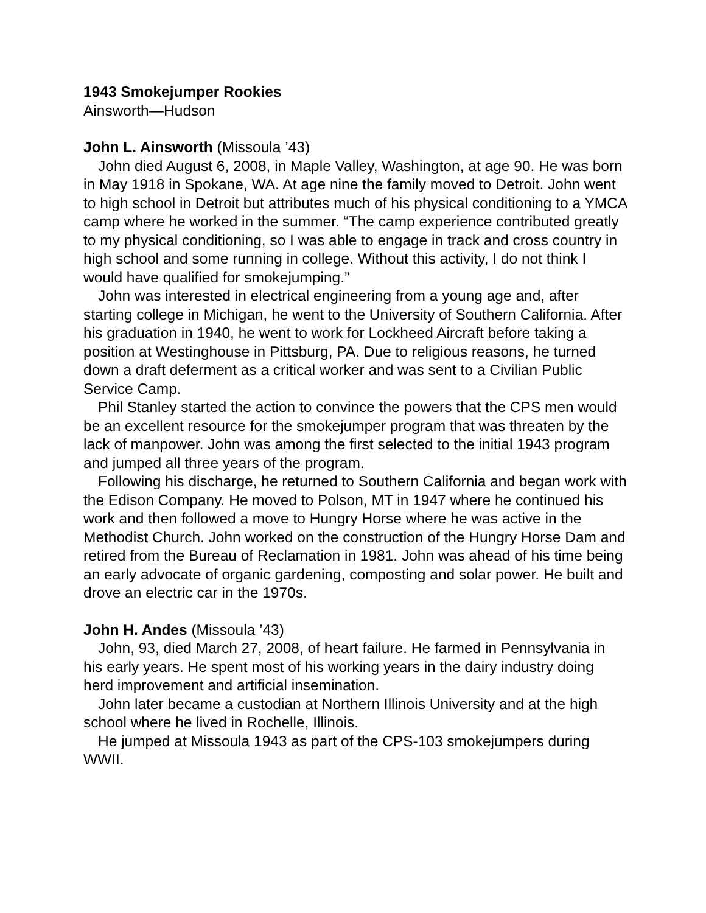1943 Smokejumper Rookies
Ainsworth—Hudson
John L. Ainsworth (Missoula ’43)
John died August 6, 2008, in Maple Valley, Washington, at age 90. He was born in May 1918 in Spokane, WA. At age nine the family moved to Detroit. John went to high school in Detroit but attributes much of his physical conditioning to a YMCA camp where he worked in the summer. “The camp experience contributed greatly to my physical conditioning, so I was able to engage in track and cross country in high school and some running in college. Without this activity, I do not think I would have qualified for smokejumping.”
John was interested in electrical engineering from a young age and, after starting college in Michigan, he went to the University of Southern California. After his graduation in 1940, he went to work for Lockheed Aircraft before taking a position at Westinghouse in Pittsburg, PA. Due to religious reasons, he turned down a draft deferment as a critical worker and was sent to a Civilian Public Service Camp.
Phil Stanley started the action to convince the powers that the CPS men would be an excellent resource for the smokejumper program that was threaten by the lack of manpower. John was among the first selected to the initial 1943 program and jumped all three years of the program.
Following his discharge, he returned to Southern California and began work with the Edison Company. He moved to Polson, MT in 1947 where he continued his work and then followed a move to Hungry Horse where he was active in the Methodist Church. John worked on the construction of the Hungry Horse Dam and retired from the Bureau of Reclamation in 1981. John was ahead of his time being an early advocate of organic gardening, composting and solar power. He built and drove an electric car in the 1970s.
John H. Andes (Missoula ’43)
John, 93, died March 27, 2008, of heart failure. He farmed in Pennsylvania in his early years. He spent most of his working years in the dairy industry doing herd improvement and artificial insemination.
John later became a custodian at Northern Illinois University and at the high school where he lived in Rochelle, Illinois.
He jumped at Missoula 1943 as part of the CPS-103 smokejumpers during WWII.